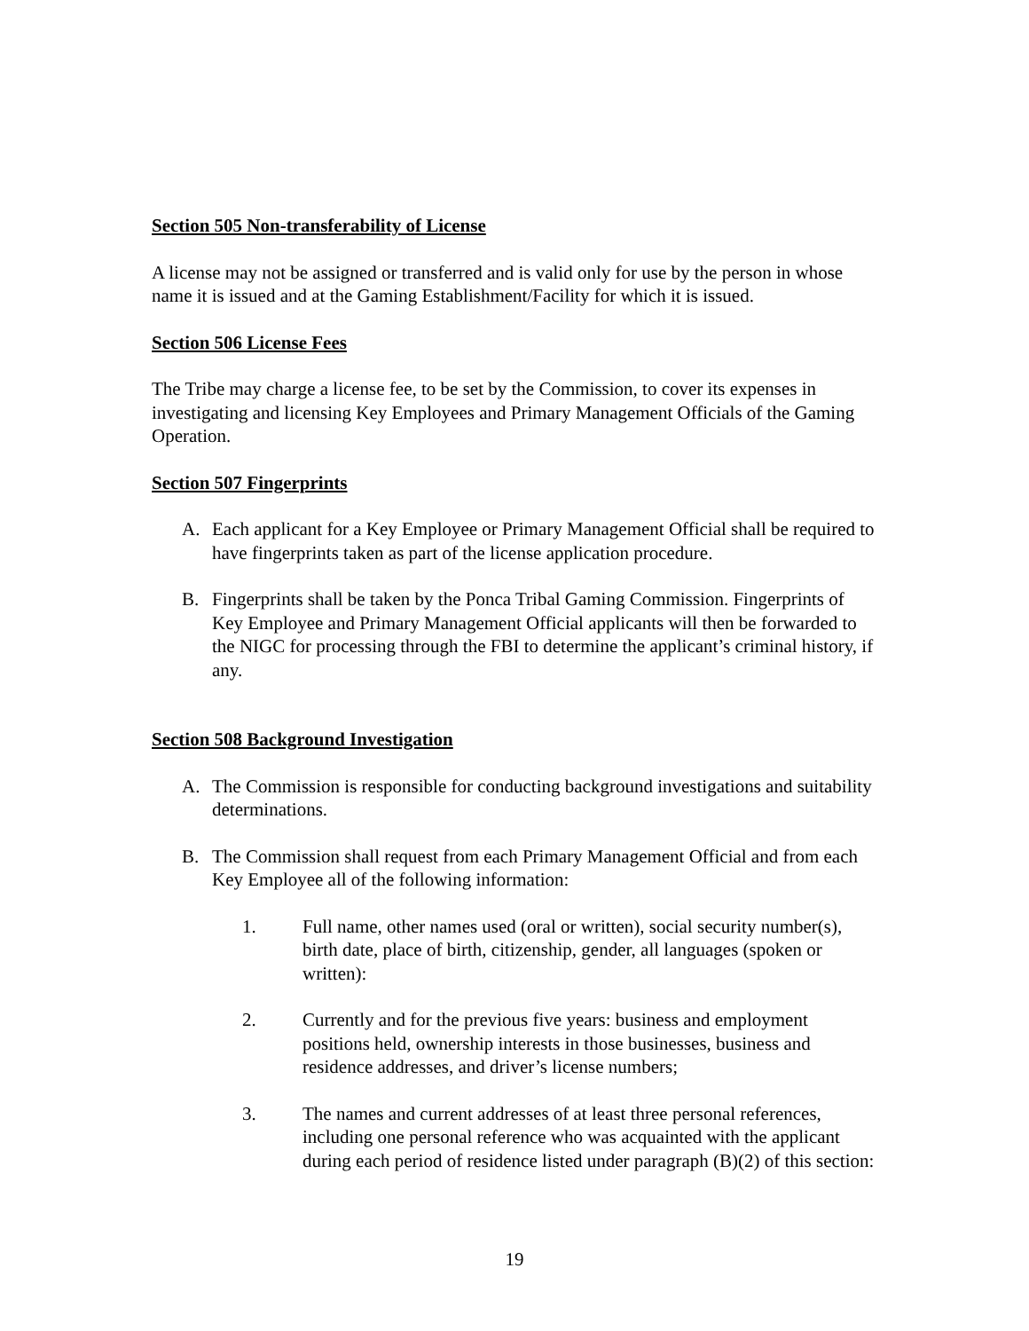Section 505 Non-transferability of License
A license may not be assigned or transferred and is valid only for use by the person in whose name it is issued and at the Gaming Establishment/Facility for which it is issued.
Section 506 License Fees
The Tribe may charge a license fee, to be set by the Commission, to cover its expenses in investigating and licensing Key Employees and Primary Management Officials of the Gaming Operation.
Section 507 Fingerprints
A. Each applicant for a Key Employee or Primary Management Official shall be required to have fingerprints taken as part of the license application procedure.
B. Fingerprints shall be taken by the Ponca Tribal Gaming Commission. Fingerprints of Key Employee and Primary Management Official applicants will then be forwarded to the NIGC for processing through the FBI to determine the applicant’s criminal history, if any.
Section 508 Background Investigation
A. The Commission is responsible for conducting background investigations and suitability determinations.
B. The Commission shall request from each Primary Management Official and from each Key Employee all of the following information:
1. Full name, other names used (oral or written), social security number(s), birth date, place of birth, citizenship, gender, all languages (spoken or written):
2. Currently and for the previous five years: business and employment positions held, ownership interests in those businesses, business and residence addresses, and driver’s license numbers;
3. The names and current addresses of at least three personal references, including one personal reference who was acquainted with the applicant during each period of residence listed under paragraph (B)(2) of this section:
19